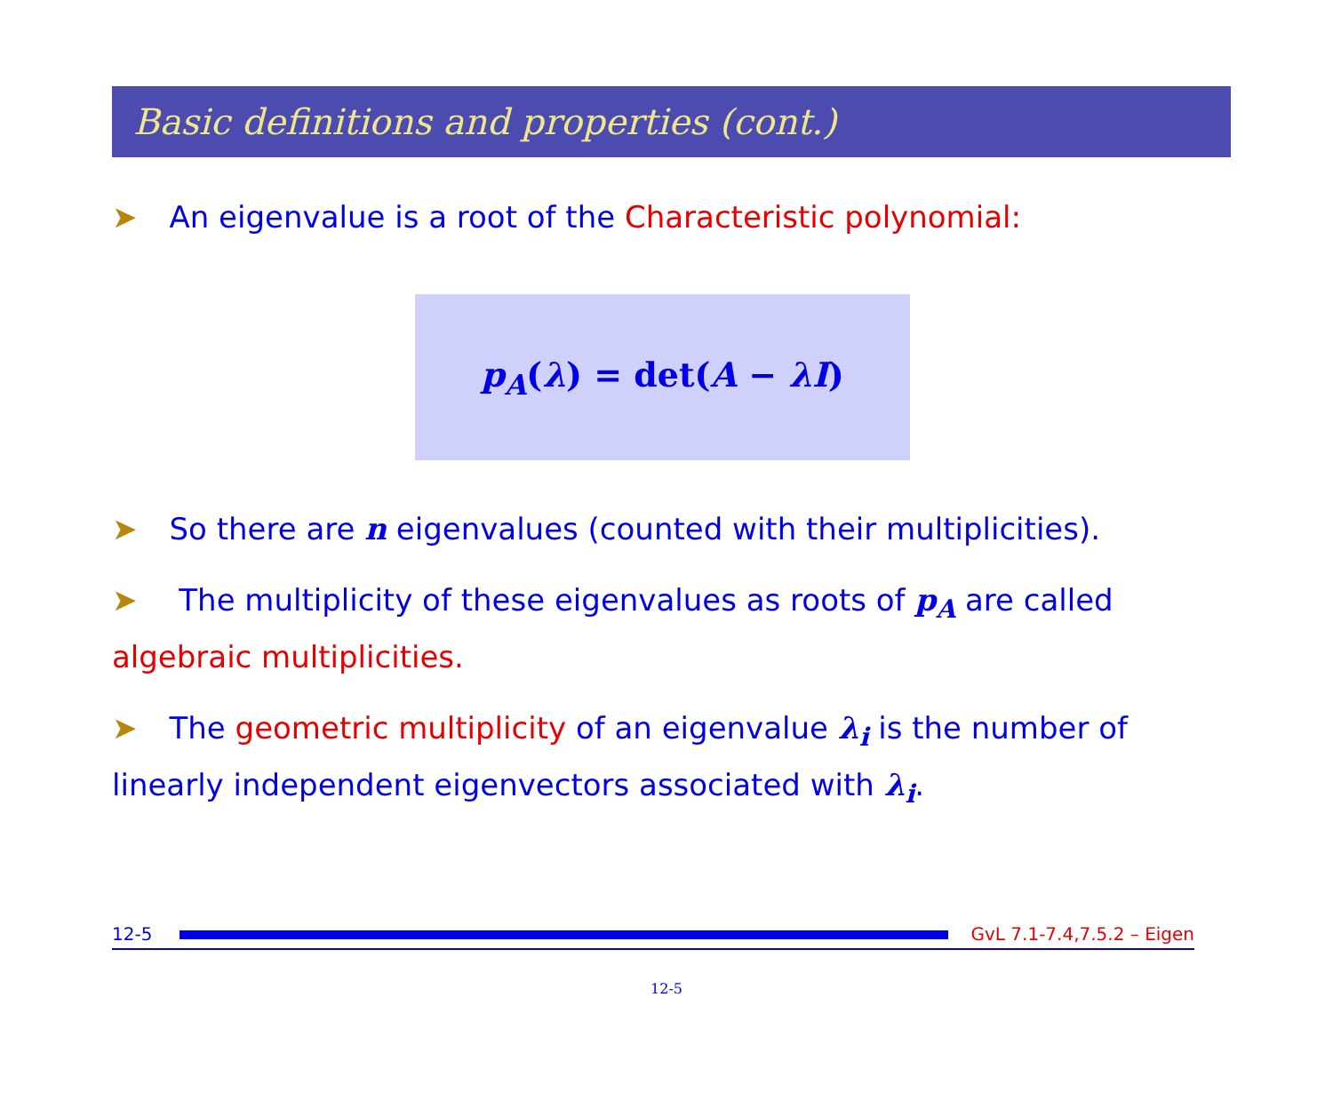Basic definitions and properties (cont.)
➤ An eigenvalue is a root of the Characteristic polynomial:
p<sub>A</sub>(λ) = det(A − λI)
➤ So there are n eigenvalues (counted with their multiplicities).
➤ The multiplicity of these eigenvalues as roots of p<sub>A</sub> are called algebraic multiplicities.
➤ The geometric multiplicity of an eigenvalue λ<sub>i</sub> is the number of linearly independent eigenvectors associated with λ<sub>i</sub>.
12-5 GvL 7.1-7.4,7.5.2 – Eigen
12-5